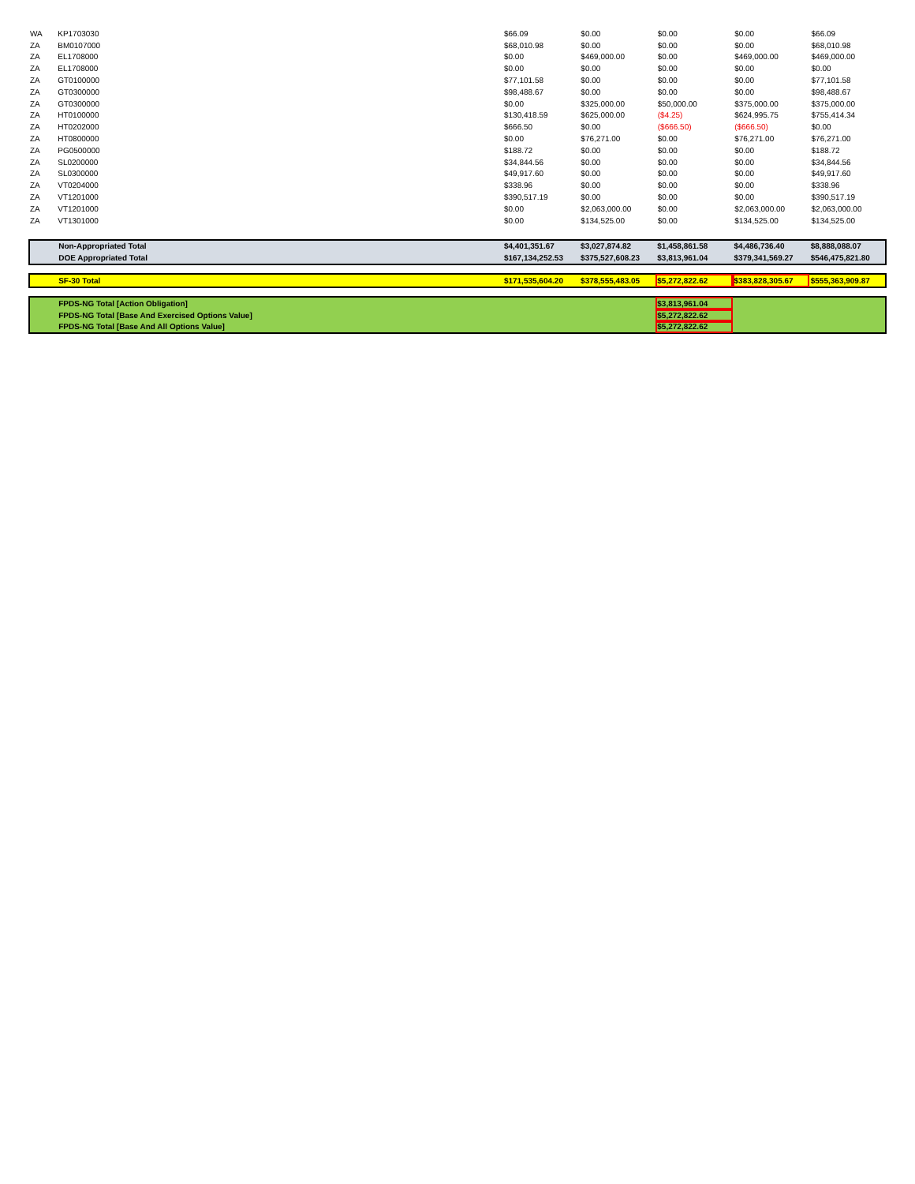| WA | KP1703030 | $66.09 | $0.00 | $0.00 | $0.00 | $66.09 |
| ZA | BM0107000 | $68,010.98 | $0.00 | $0.00 | $0.00 | $68,010.98 |
| ZA | EL1708000 | $0.00 | $469,000.00 | $0.00 | $469,000.00 | $469,000.00 |
| ZA | EL1708000 | $0.00 | $0.00 | $0.00 | $0.00 | $0.00 |
| ZA | GT0100000 | $77,101.58 | $0.00 | $0.00 | $0.00 | $77,101.58 |
| ZA | GT0300000 | $98,488.67 | $0.00 | $0.00 | $0.00 | $98,488.67 |
| ZA | GT0300000 | $0.00 | $325,000.00 | $50,000.00 | $375,000.00 | $375,000.00 |
| ZA | HT0100000 | $130,418.59 | $625,000.00 | ($4.25) | $624,995.75 | $755,414.34 |
| ZA | HT0202000 | $666.50 | $0.00 | ($666.50) | ($666.50) | $0.00 |
| ZA | HT0800000 | $0.00 | $76,271.00 | $0.00 | $76,271.00 | $76,271.00 |
| ZA | PG0500000 | $188.72 | $0.00 | $0.00 | $0.00 | $188.72 |
| ZA | SL0200000 | $34,844.56 | $0.00 | $0.00 | $0.00 | $34,844.56 |
| ZA | SL0300000 | $49,917.60 | $0.00 | $0.00 | $0.00 | $49,917.60 |
| ZA | VT0204000 | $338.96 | $0.00 | $0.00 | $0.00 | $338.96 |
| ZA | VT1201000 | $390,517.19 | $0.00 | $0.00 | $0.00 | $390,517.19 |
| ZA | VT1201000 | $0.00 | $2,063,000.00 | $0.00 | $2,063,000.00 | $2,063,000.00 |
| ZA | VT1301000 | $0.00 | $134,525.00 | $0.00 | $134,525.00 | $134,525.00 |
| | Non-Appropriated Total | $4,401,351.67 | $3,027,874.82 | $1,458,861.58 | $4,486,736.40 | $8,888,088.07 |
| | DOE Appropriated Total | $167,134,252.53 | $375,527,608.23 | $3,813,961.04 | $379,341,569.27 | $546,475,821.80 |
| | SF-30 Total | $171,535,604.20 | $378,555,483.05 | $5,272,822.62 | $383,828,305.67 | $555,363,909.87 |
| | FPDS-NG Total [Action Obligation] | | | $3,813,961.04 | | |
| | FPDS-NG Total [Base And Exercised Options Value] | | | $5,272,822.62 | | |
| | FPDS-NG Total [Base And All Options Value] | | | $5,272,822.62 | | |